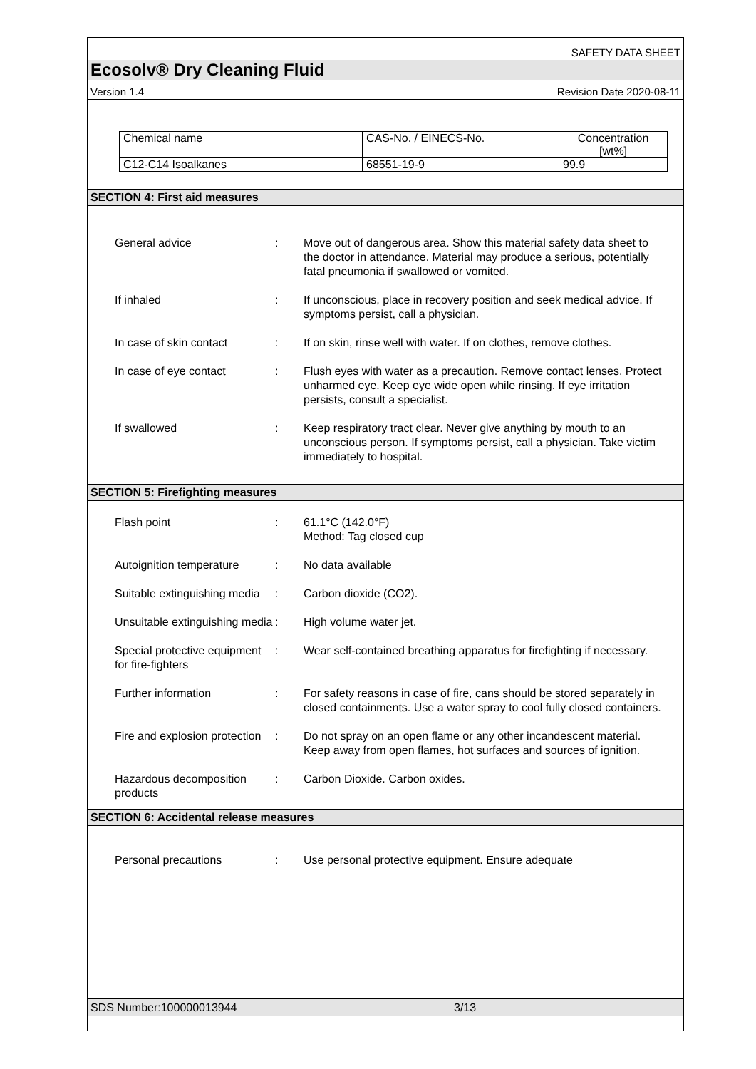SAFETY DATA SHEET
Ecosolv® Dry Cleaning Fluid
Version 1.4 Revision Date 2020-08-11
| Chemical name | CAS-No. / EINECS-No. | Concentration [wt%] |
| C12-C14 Isoalkanes | 68551-19-9 | 99.9 |
SECTION 4: First aid measures
| General advice | : | Move out of dangerous area. Show this material safety data sheet to the doctor in attendance. Material may produce a serious, potentially fatal pneumonia if swallowed or vomited. |
| If inhaled | : | If unconscious, place in recovery position and seek medical advice. If symptoms persist, call a physician. |
| In case of skin contact | : | If on skin, rinse well with water. If on clothes, remove clothes. |
| In case of eye contact | : | Flush eyes with water as a precaution. Remove contact lenses. Protect unharmed eye. Keep eye wide open while rinsing. If eye irritation persists, consult a specialist. |
| If swallowed | : | Keep respiratory tract clear. Never give anything by mouth to an unconscious person. If symptoms persist, call a physician. Take victim immediately to hospital. |
SECTION 5: Firefighting measures
| Flash point | : | 61.1°C (142.0°F) Method: Tag closed cup |
| Autoignition temperature | : | No data available |
| Suitable extinguishing media | : | Carbon dioxide (CO2). |
| Unsuitable extinguishing media | : | High volume water jet. |
| Special protective equipment for fire-fighters | : | Wear self-contained breathing apparatus for firefighting if necessary. |
| Further information | : | For safety reasons in case of fire, cans should be stored separately in closed containments. Use a water spray to cool fully closed containers. |
| Fire and explosion protection | : | Do not spray on an open flame or any other incandescent material. Keep away from open flames, hot surfaces and sources of ignition. |
| Hazardous decomposition products | : | Carbon Dioxide. Carbon oxides. |
SECTION 6: Accidental release measures
| Personal precautions | : | Use personal protective equipment. Ensure adequate |
SDS Number:100000013944 3/13